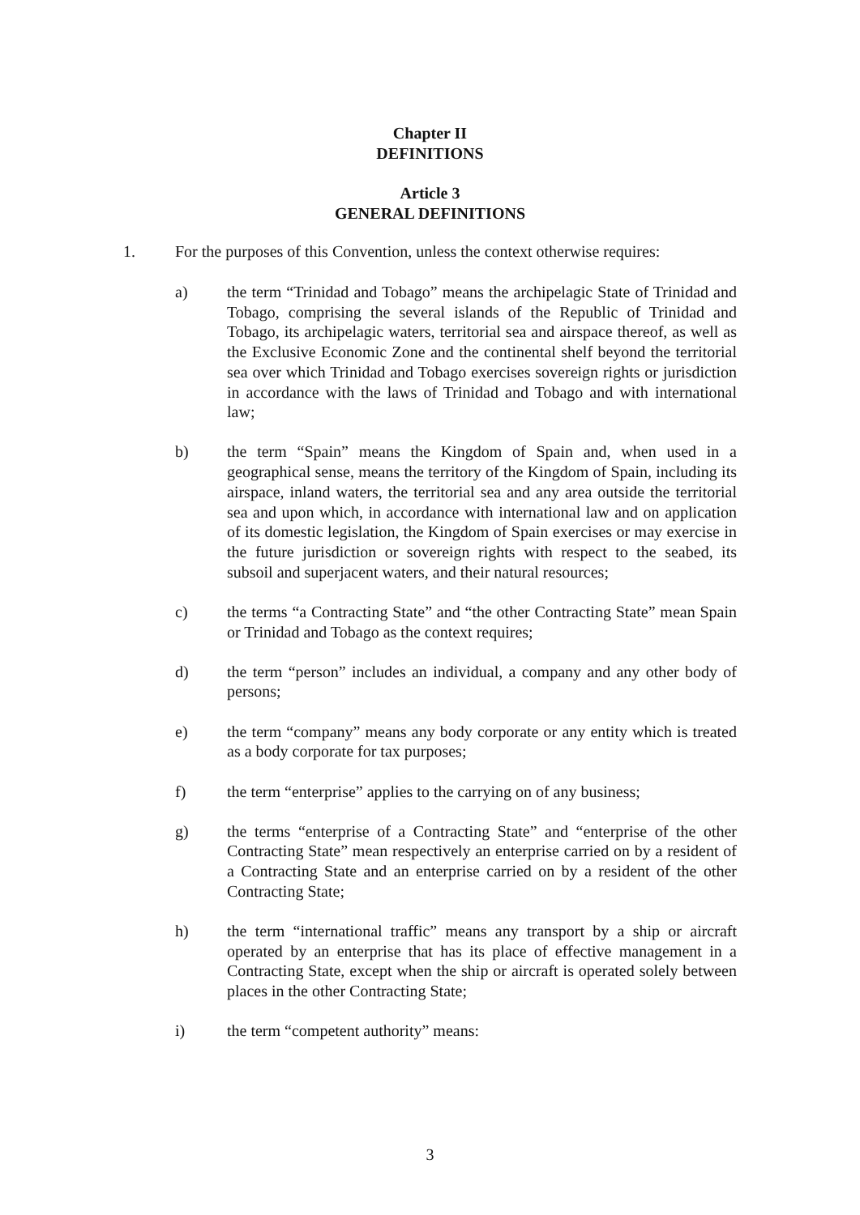Chapter II
DEFINITIONS
Article 3
GENERAL DEFINITIONS
1. For the purposes of this Convention, unless the context otherwise requires:
a) the term “Trinidad and Tobago” means the archipelagic State of Trinidad and Tobago, comprising the several islands of the Republic of Trinidad and Tobago, its archipelagic waters, territorial sea and airspace thereof, as well as the Exclusive Economic Zone and the continental shelf beyond the territorial sea over which Trinidad and Tobago exercises sovereign rights or jurisdiction in accordance with the laws of Trinidad and Tobago and with international law;
b) the term “Spain” means the Kingdom of Spain and, when used in a geographical sense, means the territory of the Kingdom of Spain, including its airspace, inland waters, the territorial sea and any area outside the territorial sea and upon which, in accordance with international law and on application of its domestic legislation, the Kingdom of Spain exercises or may exercise in the future jurisdiction or sovereign rights with respect to the seabed, its subsoil and superjacent waters, and their natural resources;
c) the terms “a Contracting State” and “the other Contracting State” mean Spain or Trinidad and Tobago as the context requires;
d) the term “person” includes an individual, a company and any other body of persons;
e) the term “company” means any body corporate or any entity which is treated as a body corporate for tax purposes;
f) the term “enterprise” applies to the carrying on of any business;
g) the terms “enterprise of a Contracting State” and “enterprise of the other Contracting State” mean respectively an enterprise carried on by a resident of a Contracting State and an enterprise carried on by a resident of the other Contracting State;
h) the term “international traffic” means any transport by a ship or aircraft operated by an enterprise that has its place of effective management in a Contracting State, except when the ship or aircraft is operated solely between places in the other Contracting State;
i) the term “competent authority” means:
3